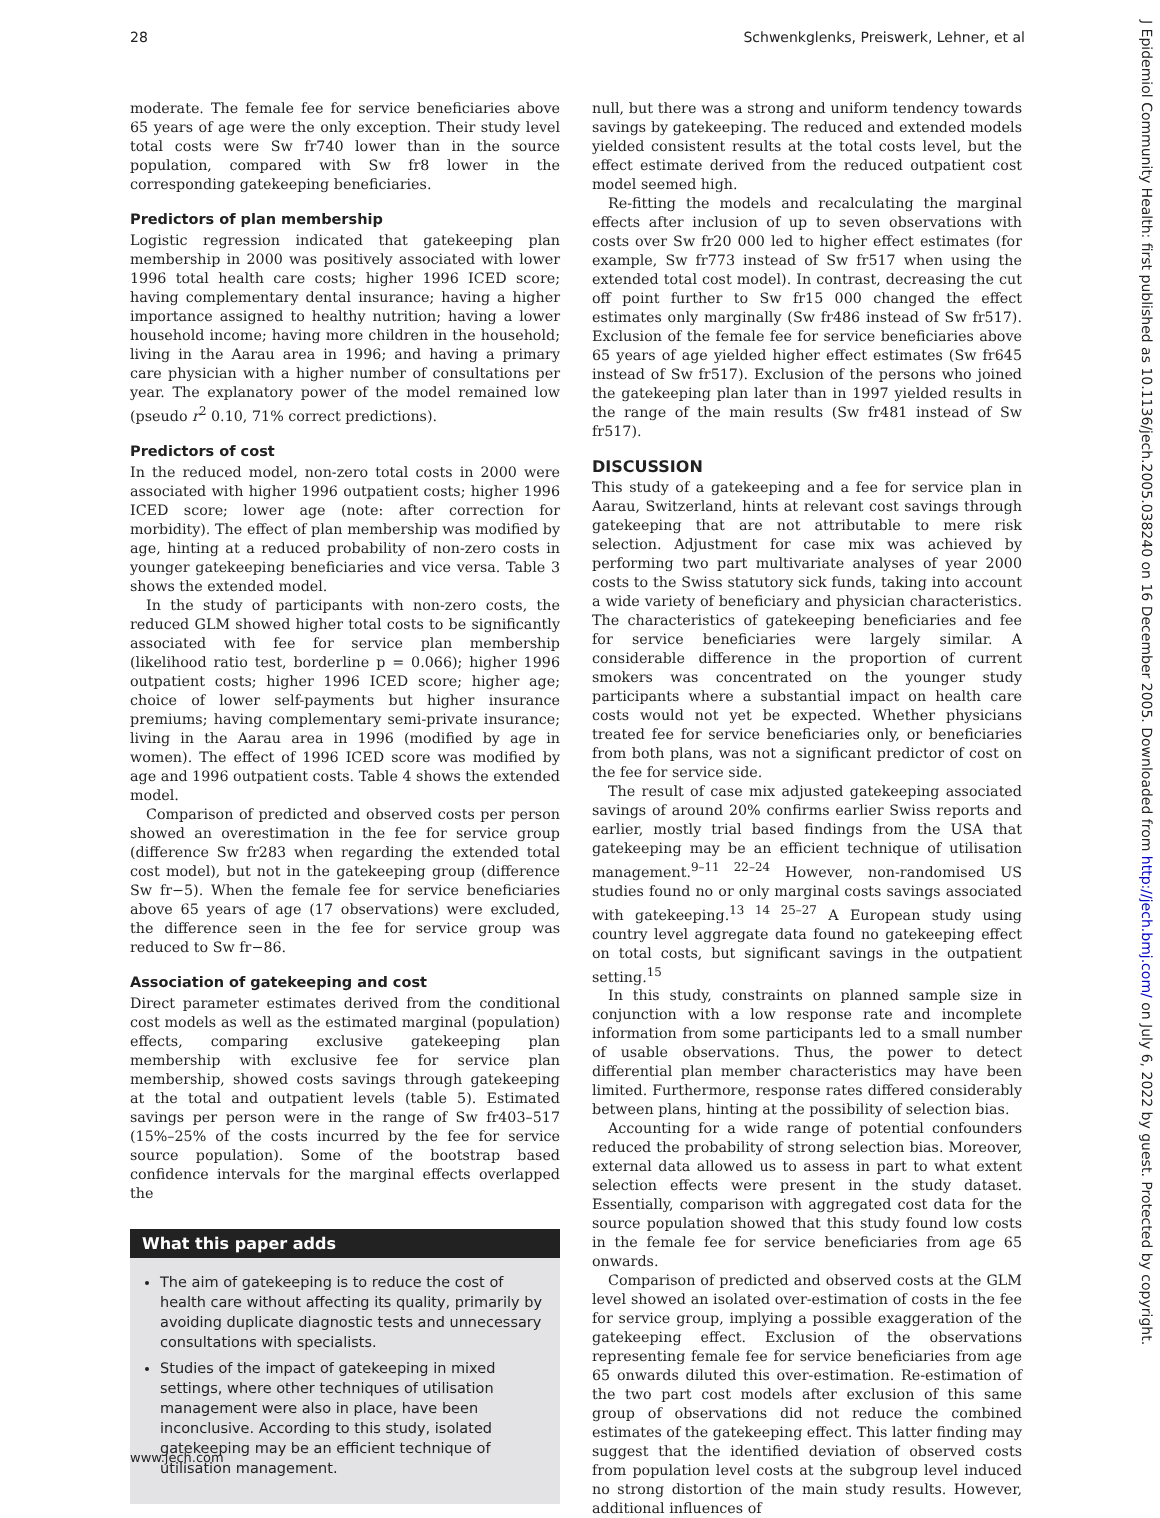28 Schwenkglenks, Preiswerk, Lehner, et al
moderate. The female fee for service beneficiaries above 65 years of age were the only exception. Their study level total costs were Sw fr740 lower than in the source population, compared with Sw fr8 lower in the corresponding gatekeeping beneficiaries.
Predictors of plan membership
Logistic regression indicated that gatekeeping plan membership in 2000 was positively associated with lower 1996 total health care costs; higher 1996 ICED score; having complementary dental insurance; having a higher importance assigned to healthy nutrition; having a lower household income; having more children in the household; living in the Aarau area in 1996; and having a primary care physician with a higher number of consultations per year. The explanatory power of the model remained low (pseudo r<sup>2</sup> 0.10, 71% correct predictions).
Predictors of cost
In the reduced model, non-zero total costs in 2000 were associated with higher 1996 outpatient costs; higher 1996 ICED score; lower age (note: after correction for morbidity). The effect of plan membership was modified by age, hinting at a reduced probability of non-zero costs in younger gatekeeping beneficiaries and vice versa. Table 3 shows the extended model.
In the study of participants with non-zero costs, the reduced GLM showed higher total costs to be significantly associated with fee for service plan membership (likelihood ratio test, borderline p = 0.066); higher 1996 outpatient costs; higher 1996 ICED score; higher age; choice of lower self-payments but higher insurance premiums; having complementary semi-private insurance; living in the Aarau area in 1996 (modified by age in women). The effect of 1996 ICED score was modified by age and 1996 outpatient costs. Table 4 shows the extended model.
Comparison of predicted and observed costs per person showed an overestimation in the fee for service group (difference Sw fr283 when regarding the extended total cost model), but not in the gatekeeping group (difference Sw fr−5). When the female fee for service beneficiaries above 65 years of age (17 observations) were excluded, the difference seen in the fee for service group was reduced to Sw fr−86.
Association of gatekeeping and cost
Direct parameter estimates derived from the conditional cost models as well as the estimated marginal (population) effects, comparing exclusive gatekeeping plan membership with exclusive fee for service plan membership, showed costs savings through gatekeeping at the total and outpatient levels (table 5). Estimated savings per person were in the range of Sw fr403–517 (15%–25% of the costs incurred by the fee for service source population). Some of the bootstrap based confidence intervals for the marginal effects overlapped the
What this paper adds
The aim of gatekeeping is to reduce the cost of health care without affecting its quality, primarily by avoiding duplicate diagnostic tests and unnecessary consultations with specialists.
Studies of the impact of gatekeeping in mixed settings, where other techniques of utilisation management were also in place, have been inconclusive. According to this study, isolated gatekeeping may be an efficient technique of utilisation management.
null, but there was a strong and uniform tendency towards savings by gatekeeping. The reduced and extended models yielded consistent results at the total costs level, but the effect estimate derived from the reduced outpatient cost model seemed high.
Re-fitting the models and recalculating the marginal effects after inclusion of up to seven observations with costs over Sw fr20 000 led to higher effect estimates (for example, Sw fr773 instead of Sw fr517 when using the extended total cost model). In contrast, decreasing the cut off point further to Sw fr15 000 changed the effect estimates only marginally (Sw fr486 instead of Sw fr517). Exclusion of the female fee for service beneficiaries above 65 years of age yielded higher effect estimates (Sw fr645 instead of Sw fr517). Exclusion of the persons who joined the gatekeeping plan later than in 1997 yielded results in the range of the main results (Sw fr481 instead of Sw fr517).
DISCUSSION
This study of a gatekeeping and a fee for service plan in Aarau, Switzerland, hints at relevant cost savings through gatekeeping that are not attributable to mere risk selection. Adjustment for case mix was achieved by performing two part multivariate analyses of year 2000 costs to the Swiss statutory sick funds, taking into account a wide variety of beneficiary and physician characteristics. The characteristics of gatekeeping beneficiaries and fee for service beneficiaries were largely similar. A considerable difference in the proportion of current smokers was concentrated on the younger study participants where a substantial impact on health care costs would not yet be expected. Whether physicians treated fee for service beneficiaries only, or beneficiaries from both plans, was not a significant predictor of cost on the fee for service side.
The result of case mix adjusted gatekeeping associated savings of around 20% confirms earlier Swiss reports and earlier, mostly trial based findings from the USA that gatekeeping may be an efficient technique of utilisation management.<sup>9–11 22–24</sup> However, non-randomised US studies found no or only marginal costs savings associated with gatekeeping.<sup>13 14 25–27</sup> A European study using country level aggregate data found no gatekeeping effect on total costs, but significant savings in the outpatient setting.<sup>15</sup>
In this study, constraints on planned sample size in conjunction with a low response rate and incomplete information from some participants led to a small number of usable observations. Thus, the power to detect differential plan member characteristics may have been limited. Furthermore, response rates differed considerably between plans, hinting at the possibility of selection bias.
Accounting for a wide range of potential confounders reduced the probability of strong selection bias. Moreover, external data allowed us to assess in part to what extent selection effects were present in the study dataset. Essentially, comparison with aggregated cost data for the source population showed that this study found low costs in the female fee for service beneficiaries from age 65 onwards.
Comparison of predicted and observed costs at the GLM level showed an isolated over-estimation of costs in the fee for service group, implying a possible exaggeration of the gatekeeping effect. Exclusion of the observations representing female fee for service beneficiaries from age 65 onwards diluted this over-estimation. Re-estimation of the two part cost models after exclusion of this same group of observations did not reduce the combined estimates of the gatekeeping effect. This latter finding may suggest that the identified deviation of observed costs from population level costs at the subgroup level induced no strong distortion of the main study results. However, additional influences of
www.jech.com
J Epidemiol Community Health: first published as 10.1136/jech.2005.038240 on 16 December 2005. Downloaded from http://jech.bmj.com/ on July 6, 2022 by guest. Protected by copyright.